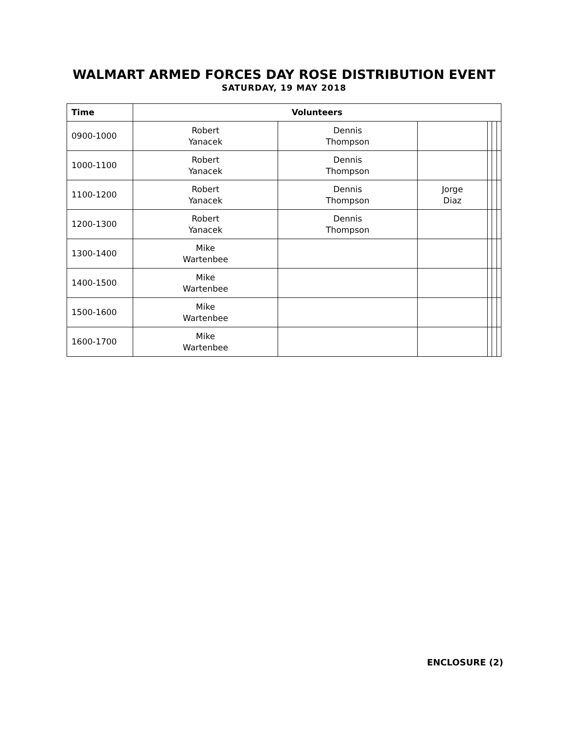WALMART ARMED FORCES DAY ROSE DISTRIBUTION EVENT
SATURDAY, 19 MAY 2018
| Time | Volunteers | | | | | |
| --- | --- | --- | --- | --- | --- | --- |
| 0900-1000 | Robert Yanacek | Dennis Thompson | | | | |
| 1000-1100 | Robert Yanacek | Dennis Thompson | | | | |
| 1100-1200 | Robert Yanacek | Dennis Thompson | Jorge Diaz | | | |
| 1200-1300 | Robert Yanacek | Dennis Thompson | | | | |
| 1300-1400 | Mike Wartenbee | | | | | |
| 1400-1500 | Mike Wartenbee | | | | | |
| 1500-1600 | Mike Wartenbee | | | | | |
| 1600-1700 | Mike Wartenbee | | | | | |
ENCLOSURE (2)